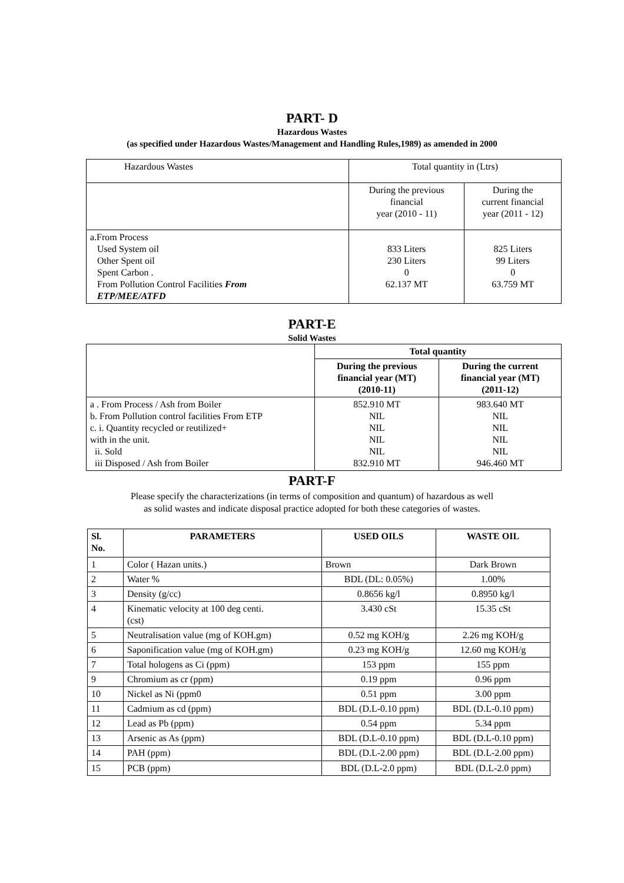PART- D
Hazardous Wastes
(as specified under Hazardous Wastes/Management and Handling Rules,1989) as amended in 2000
| Hazardous Wastes | Total quantity in (Ltrs) | |
| | During the previous financial year (2010 - 11) | During the current financial year (2011 - 12) |
| a.From Process Used System oil Other Spent oil Spent Carbon . From Pollution Control Facilities From ETP/MEE/ATFD | 833 Liters 230 Liters 0 62.137 MT | 825 Liters 99 Liters 0 63.759 MT |
PART-E
Solid Wastes
| | Total quantity | |
| | During the previous financial year (MT) (2010-11) | During the current financial year (MT) (2011-12) |
| a . From Process / Ash from Boiler b. From Pollution control facilities From ETP c. i. Quantity recycled or reutilized+ with in the unit. ii. Sold iii Disposed / Ash from Boiler | 852.910 MT NIL NIL NIL NIL 832.910 MT | 983.640 MT NIL NIL NIL NIL 946.460 MT |
PART-F
Please specify the characterizations (in terms of composition and quantum) of hazardous as well
as solid wastes and indicate disposal practice adopted for both these categories of wastes.
| Sl. No. | PARAMETERS | USED OILS | WASTE OIL |
| --- | --- | --- | --- |
| 1 | Color ( Hazan units.) | Brown | Dark Brown |
| 2 | Water % | BDL (DL: 0.05%) | 1.00% |
| 3 | Density (g/cc) | 0.8656 kg/l | 0.8950 kg/l |
| 4 | Kinematic velocity at 100 deg centi. (cst) | 3.430 cSt | 15.35 cSt |
| 5 | Neutralisation value (mg of KOH.gm) | 0.52 mg KOH/g | 2.26 mg KOH/g |
| 6 | Saponification value (mg of KOH.gm) | 0.23 mg KOH/g | 12.60 mg KOH/g |
| 7 | Total hologens as Ci (ppm) | 153 ppm | 155 ppm |
| 9 | Chromium as cr (ppm) | 0.19 ppm | 0.96 ppm |
| 10 | Nickel as Ni (ppm0 | 0.51 ppm | 3.00 ppm |
| 11 | Cadmium as cd (ppm) | BDL (D.L-0.10 ppm) | BDL (D.L-0.10 ppm) |
| 12 | Lead as Pb (ppm) | 0.54 ppm | 5.34 ppm |
| 13 | Arsenic as As (ppm) | BDL (D.L-0.10 ppm) | BDL (D.L-0.10 ppm) |
| 14 | PAH (ppm) | BDL (D.L-2.00 ppm) | BDL (D.L-2.00 ppm) |
| 15 | PCB (ppm) | BDL (D.L-2.0 ppm) | BDL (D.L-2.0 ppm) |